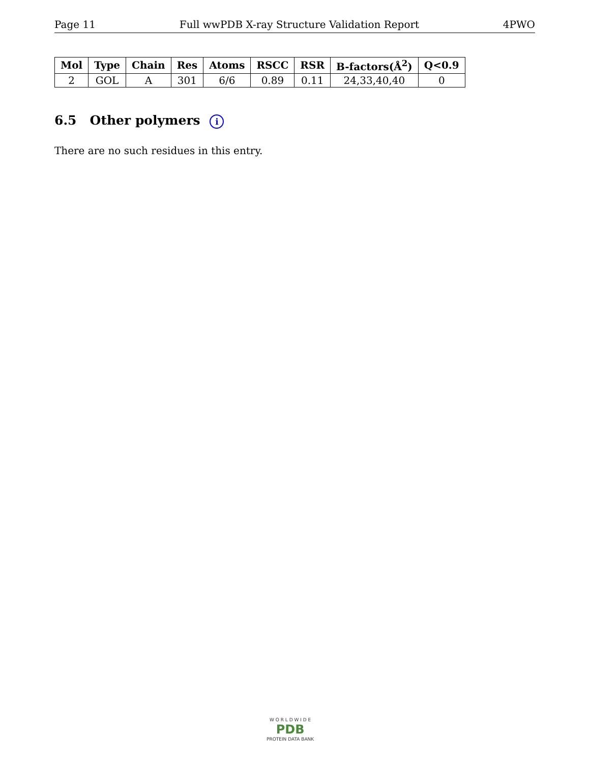Page 11 Full wwPDB X-ray Structure Validation Report 4PWO
| Mol | Type | Chain | Res | Atoms | RSCC | RSR | B-factors(Å<sup>2</sup>) | Q<0.9 |
| --- | --- | --- | --- | --- | --- | --- | --- | --- |
| 2 | GOL | A | 301 | 6/6 | 0.89 | 0.11 | 24,33,40,40 | 0 |
6.5 Other polymers i
There are no such residues in this entry.
W O R L D W I D E
PDB
PROTEIN DATA BANK